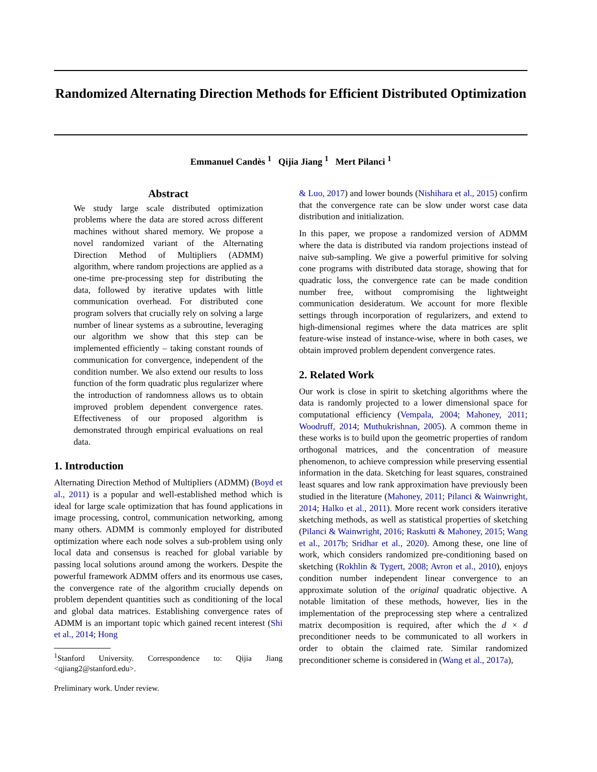Randomized Alternating Direction Methods for Efficient Distributed Optimization
Emmanuel Candès <sup>1</sup> Qijia Jiang <sup>1</sup> Mert Pilanci <sup>1</sup>
Abstract
We study large scale distributed optimization problems where the data are stored across different machines without shared memory. We propose a novel randomized variant of the Alternating Direction Method of Multipliers (ADMM) algorithm, where random projections are applied as a one-time pre-processing step for distributing the data, followed by iterative updates with little communication overhead. For distributed cone program solvers that crucially rely on solving a large number of linear systems as a subroutine, leveraging our algorithm we show that this step can be implemented efficiently – taking constant rounds of communication for convergence, independent of the condition number. We also extend our results to loss function of the form quadratic plus regularizer where the introduction of randomness allows us to obtain improved problem dependent convergence rates. Effectiveness of our proposed algorithm is demonstrated through empirical evaluations on real data.
1. Introduction
Alternating Direction Method of Multipliers (ADMM) (Boyd et al., 2011) is a popular and well-established method which is ideal for large scale optimization that has found applications in image processing, control, communication networking, among many others. ADMM is commonly employed for distributed optimization where each node solves a sub-problem using only local data and consensus is reached for global variable by passing local solutions around among the workers. Despite the powerful framework ADMM offers and its enormous use cases, the convergence rate of the algorithm crucially depends on problem dependent quantities such as conditioning of the local and global data matrices. Establishing convergence rates of ADMM is an important topic which gained recent interest (Shi et al., 2014; Hong
<sup>1</sup> Stanford University. Correspondence to: Qijia Jiang <qjiang2@stanford.edu>.
Preliminary work. Under review.
& Luo, 2017) and lower bounds (Nishihara et al., 2015) confirm that the convergence rate can be slow under worst case data distribution and initialization.
In this paper, we propose a randomized version of ADMM where the data is distributed via random projections instead of naive sub-sampling. We give a powerful primitive for solving cone programs with distributed data storage, showing that for quadratic loss, the convergence rate can be made condition number free, without compromising the lightweight communication desideratum. We account for more flexible settings through incorporation of regularizers, and extend to high-dimensional regimes where the data matrices are split feature-wise instead of instance-wise, where in both cases, we obtain improved problem dependent convergence rates.
2. Related Work
Our work is close in spirit to sketching algorithms where the data is randomly projected to a lower dimensional space for computational efficiency (Vempala, 2004; Mahoney, 2011; Woodruff, 2014; Muthukrishnan, 2005). A common theme in these works is to build upon the geometric properties of random orthogonal matrices, and the concentration of measure phenomenon, to achieve compression while preserving essential information in the data. Sketching for least squares, constrained least squares and low rank approximation have previously been studied in the literature (Mahoney, 2011; Pilanci & Wainwright, 2014; Halko et al., 2011). More recent work considers iterative sketching methods, as well as statistical properties of sketching (Pilanci & Wainwright, 2016; Raskutti & Mahoney, 2015; Wang et al., 2017b; Sridhar et al., 2020). Among these, one line of work, which considers randomized pre-conditioning based on sketching (Rokhlin & Tygert, 2008; Avron et al., 2010), enjoys condition number independent linear convergence to an approximate solution of the original quadratic objective. A notable limitation of these methods, however, lies in the implementation of the preprocessing step where a centralized matrix decomposition is required, after which the d × d preconditioner needs to be communicated to all workers in order to obtain the claimed rate. Similar randomized preconditioner scheme is considered in (Wang et al., 2017a),